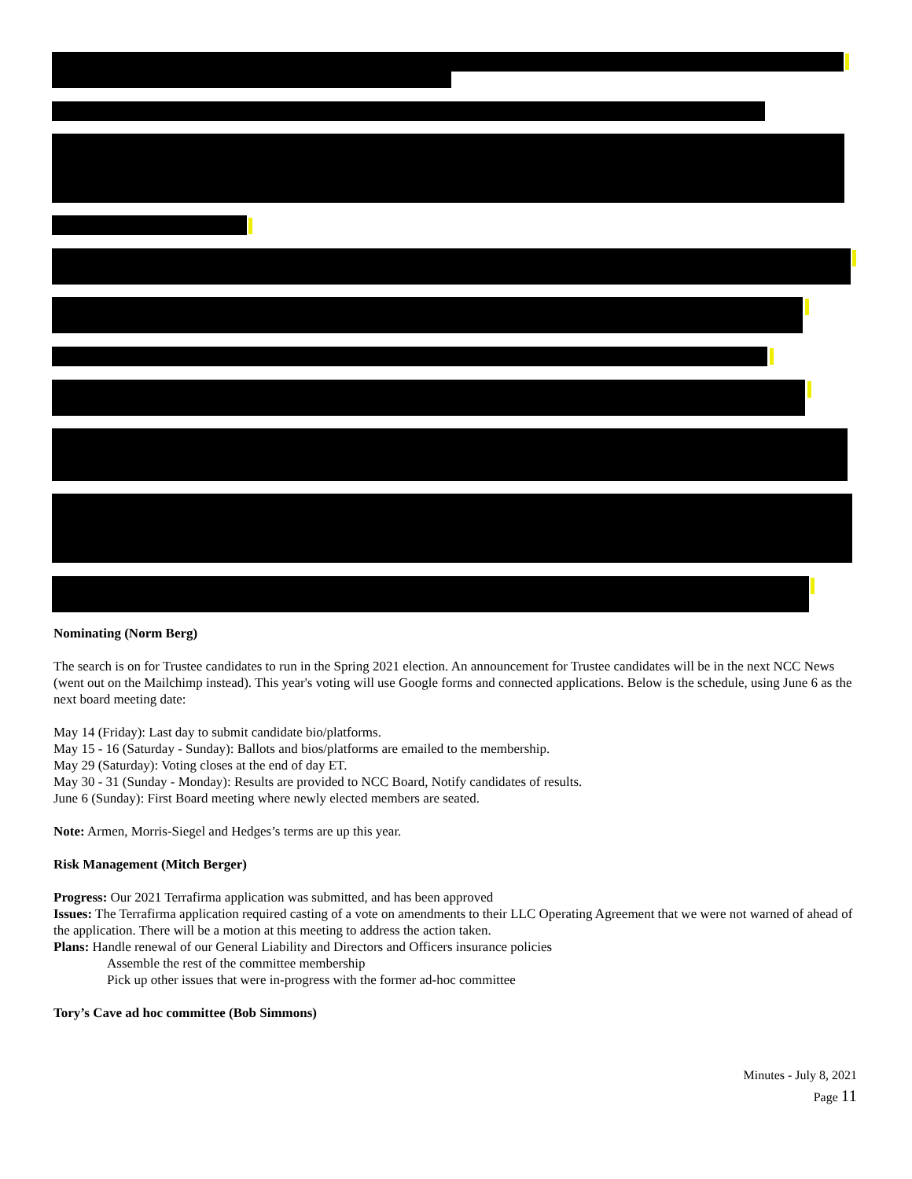Nominating (Norm Berg)
The search is on for Trustee candidates to run in the Spring 2021 election. An announcement for Trustee candidates will be in the next NCC News (went out on the Mailchimp instead). This year's voting will use Google forms and connected applications. Below is the schedule, using June 6 as the next board meeting date:
May 14 (Friday): Last day to submit candidate bio/platforms.
May 15 - 16 (Saturday - Sunday): Ballots and bios/platforms are emailed to the membership.
May 29 (Saturday): Voting closes at the end of day ET.
May 30 - 31 (Sunday - Monday): Results are provided to NCC Board, Notify candidates of results.
June 6 (Sunday): First Board meeting where newly elected members are seated.
Note: Armen, Morris-Siegel and Hedges’s terms are up this year.
Risk Management (Mitch Berger)
Progress: Our 2021 Terrafirma application was submitted, and has been approved
Issues: The Terrafirma application required casting of a vote on amendments to their LLC Operating Agreement that we were not warned of ahead of the application. There will be a motion at this meeting to address the action taken.
Plans: Handle renewal of our General Liability and Directors and Officers insurance policies
Assemble the rest of the committee membership
Pick up other issues that were in-progress with the former ad-hoc committee
Tory’s Cave ad hoc committee (Bob Simmons)
Minutes - July 8, 2021
Page 11